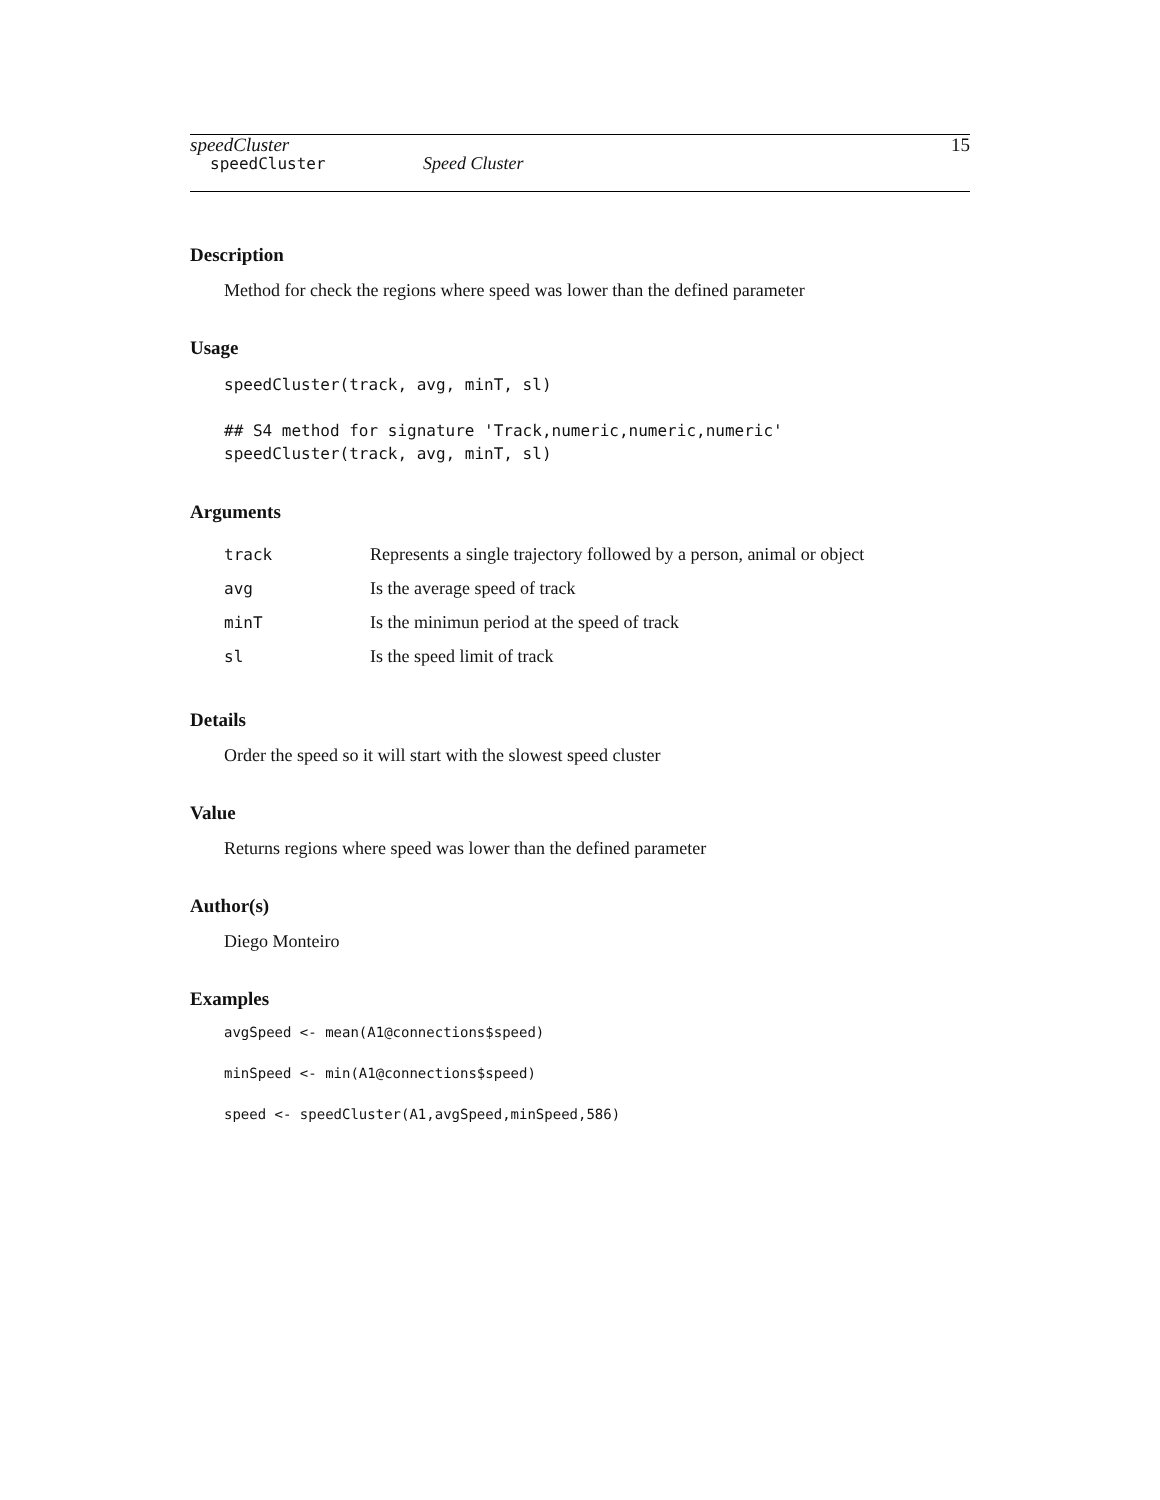speedCluster 15
speedCluster Speed Cluster
Description
Method for check the regions where speed was lower than the defined parameter
Usage
speedCluster(track, avg, minT, sl)

## S4 method for signature 'Track,numeric,numeric,numeric'
speedCluster(track, avg, minT, sl)
Arguments
| track | Represents a single trajectory followed by a person, animal or object |
| avg | Is the average speed of track |
| minT | Is the minimun period at the speed of track |
| sl | Is the speed limit of track |
Details
Order the speed so it will start with the slowest speed cluster
Value
Returns regions where speed was lower than the defined parameter
Author(s)
Diego Monteiro
Examples
avgSpeed <- mean(A1@connections$speed)
minSpeed <- min(A1@connections$speed)
speed <- speedCluster(A1,avgSpeed,minSpeed,586)